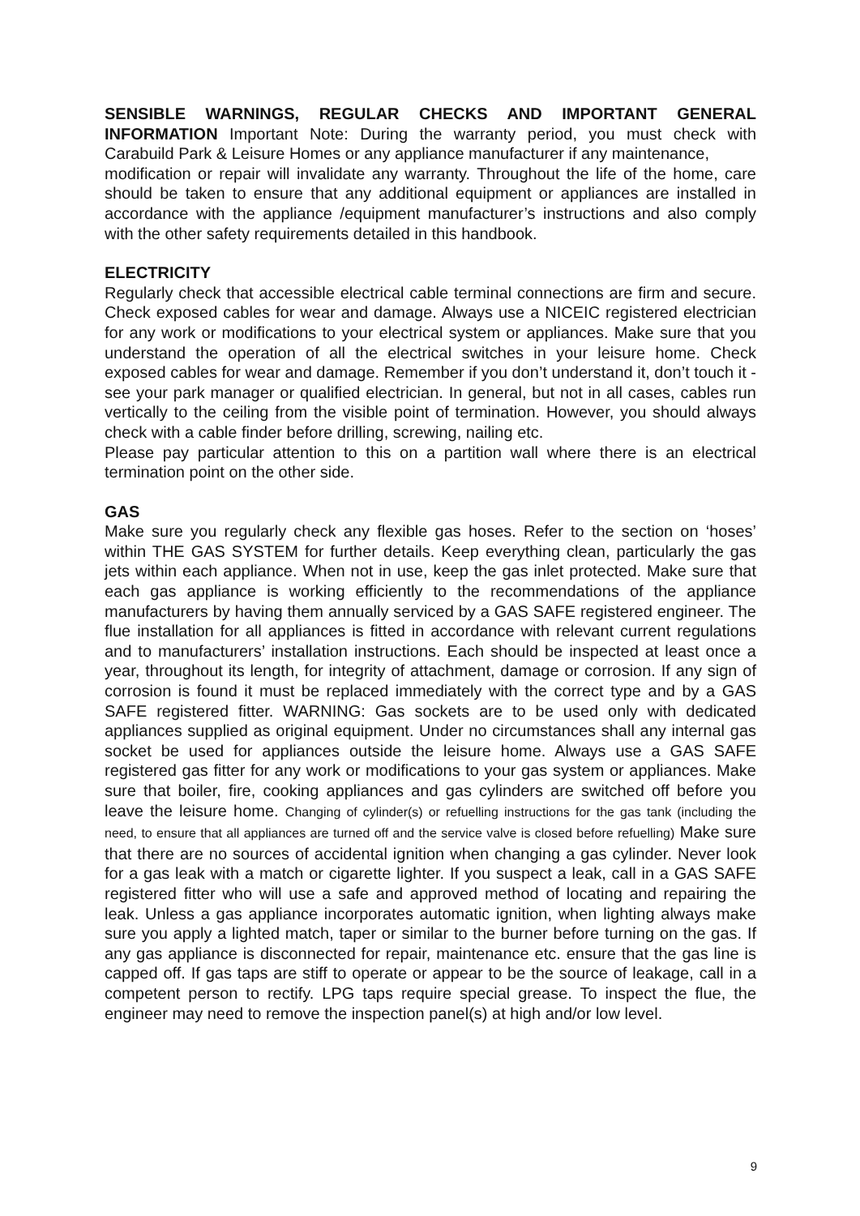SENSIBLE WARNINGS, REGULAR CHECKS AND IMPORTANT GENERAL INFORMATION Important Note: During the warranty period, you must check with Carabuild Park & Leisure Homes or any appliance manufacturer if any maintenance,
modification or repair will invalidate any warranty. Throughout the life of the home, care should be taken to ensure that any additional equipment or appliances are installed in accordance with the appliance /equipment manufacturer’s instructions and also comply with the other safety requirements detailed in this handbook.
ELECTRICITY
Regularly check that accessible electrical cable terminal connections are firm and secure. Check exposed cables for wear and damage. Always use a NICEIC registered electrician for any work or modifications to your electrical system or appliances. Make sure that you understand the operation of all the electrical switches in your leisure home. Check exposed cables for wear and damage. Remember if you don’t understand it, don’t touch it - see your park manager or qualified electrician. In general, but not in all cases, cables run vertically to the ceiling from the visible point of termination. However, you should always check with a cable finder before drilling, screwing, nailing etc.
Please pay particular attention to this on a partition wall where there is an electrical termination point on the other side.
GAS
Make sure you regularly check any flexible gas hoses. Refer to the section on ‘hoses’ within THE GAS SYSTEM for further details. Keep everything clean, particularly the gas jets within each appliance. When not in use, keep the gas inlet protected. Make sure that each gas appliance is working efficiently to the recommendations of the appliance manufacturers by having them annually serviced by a GAS SAFE registered engineer. The flue installation for all appliances is fitted in accordance with relevant current regulations and to manufacturers’ installation instructions. Each should be inspected at least once a year, throughout its length, for integrity of attachment, damage or corrosion. If any sign of corrosion is found it must be replaced immediately with the correct type and by a GAS SAFE registered fitter. WARNING: Gas sockets are to be used only with dedicated appliances supplied as original equipment. Under no circumstances shall any internal gas socket be used for appliances outside the leisure home. Always use a GAS SAFE registered gas fitter for any work or modifications to your gas system or appliances. Make sure that boiler, fire, cooking appliances and gas cylinders are switched off before you leave the leisure home. Changing of cylinder(s) or refuelling instructions for the gas tank (including the need, to ensure that all appliances are turned off and the service valve is closed before refuelling) Make sure that there are no sources of accidental ignition when changing a gas cylinder. Never look for a gas leak with a match or cigarette lighter. If you suspect a leak, call in a GAS SAFE registered fitter who will use a safe and approved method of locating and repairing the leak. Unless a gas appliance incorporates automatic ignition, when lighting always make sure you apply a lighted match, taper or similar to the burner before turning on the gas. If any gas appliance is disconnected for repair, maintenance etc. ensure that the gas line is capped off. If gas taps are stiff to operate or appear to be the source of leakage, call in a competent person to rectify. LPG taps require special grease. To inspect the flue, the engineer may need to remove the inspection panel(s) at high and/or low level.
9